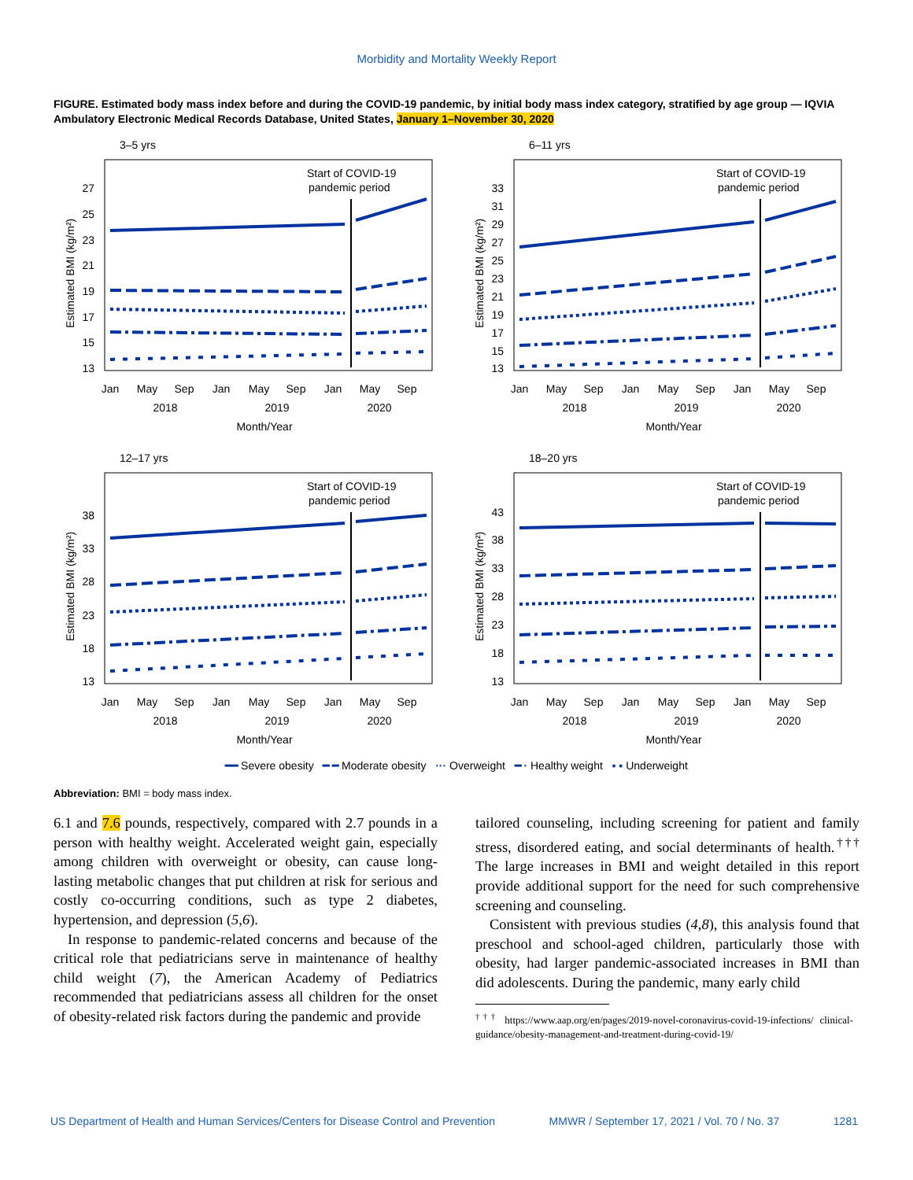Morbidity and Mortality Weekly Report
FIGURE. Estimated body mass index before and during the COVID-19 pandemic, by initial body mass index category, stratified by age group — IQVIA Ambulatory Electronic Medical Records Database, United States, January 1–November 30, 2020
3–5 yrs
Start of COVID-19
pandemic period
27
25
23
21
19
17
15
13
Jan
May
Sep
Jan
May
Sep
Jan
May
Sep
2018
2019
2020
Month/Year
Estimated BMI (kg/m²)
6–11 yrs
Start of COVID-19
pandemic period
33
31
29
27
25
23
21
19
17
15
13
Jan
May
Sep
Jan
May
Sep
Jan
May
Sep
2018
2019
2020
Month/Year
Estimated BMI (kg/m²)
12–17 yrs
Start of COVID-19
pandemic period
38
33
28
23
18
13
Jan
May
Sep
Jan
May
Sep
Jan
May
Sep
2018
2019
2020
Month/Year
Estimated BMI (kg/m²)
18–20 yrs
Start of COVID-19
pandemic period
43
38
33
28
23
18
13
Jan
May
Sep
Jan
May
Sep
Jan
May
Sep
2018
2019
2020
Month/Year
Estimated BMI (kg/m²)
━━ Severe obesity ━ ━ Moderate obesity ··· Overweight ━ · Healthy weight ▪ ▪ Underweight
Abbreviation: BMI = body mass index.
6.1 and 7.6 pounds, respectively, compared with 2.7 pounds in a person with healthy weight. Accelerated weight gain, especially among children with overweight or obesity, can cause long-lasting metabolic changes that put children at risk for serious and costly co-occurring conditions, such as type 2 diabetes, hypertension, and depression (5,6).
In response to pandemic-related concerns and because of the critical role that pediatricians serve in maintenance of healthy child weight (7), the American Academy of Pediatrics recommended that pediatricians assess all children for the onset of obesity-related risk factors during the pandemic and provide
tailored counseling, including screening for patient and family stress, disordered eating, and social determinants of health.<sup>†††</sup> The large increases in BMI and weight detailed in this report provide additional support for the need for such comprehensive screening and counseling.
Consistent with previous studies (4,8), this analysis found that preschool and school-aged children, particularly those with obesity, had larger pandemic-associated increases in BMI than did adolescents. During the pandemic, many early child
<sup>†††</sup> https://www.aap.org/en/pages/2019-novel-coronavirus-covid-19-infections/ clinical-guidance/obesity-management-and-treatment-during-covid-19/
US Department of Health and Human Services/Centers for Disease Control and Prevention MMWR / September 17, 2021 / Vol. 70 / No. 37 1281